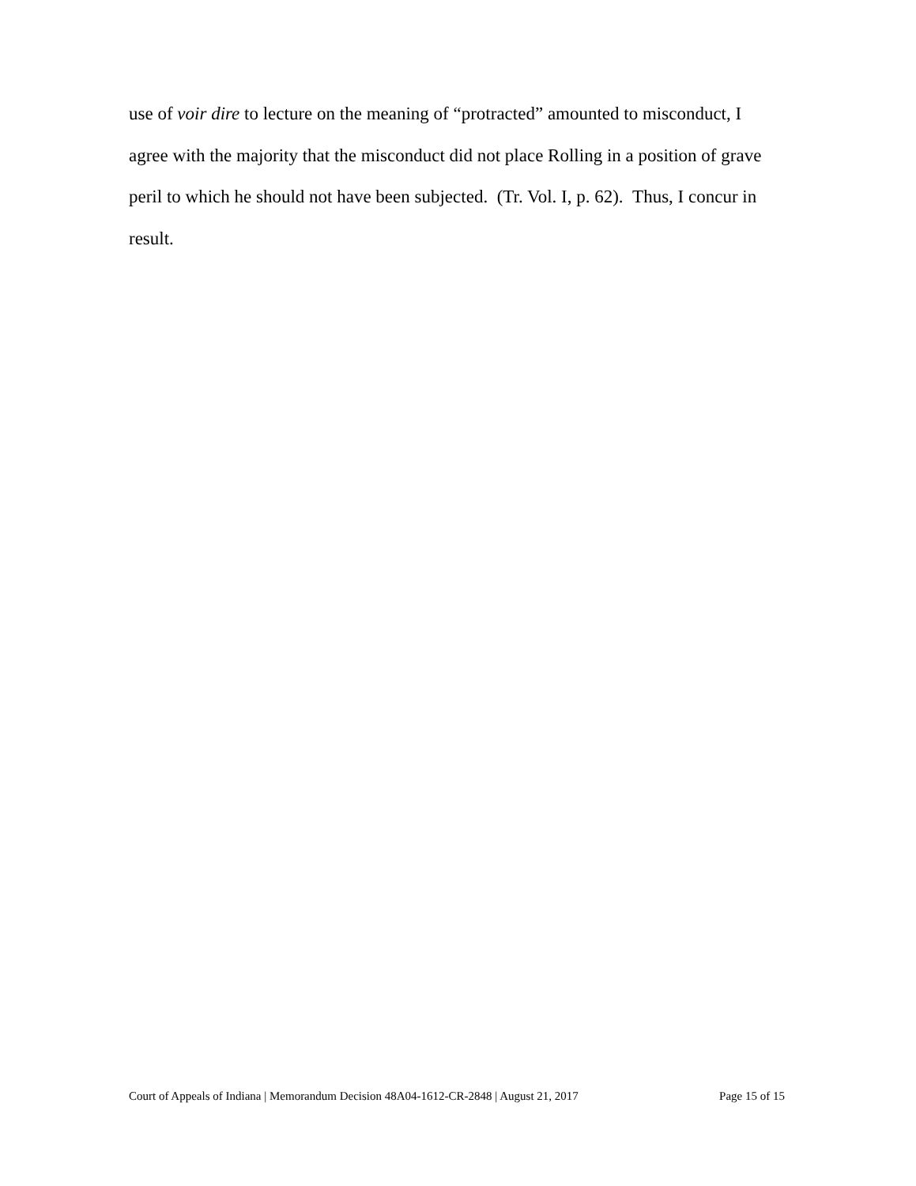use of voir dire to lecture on the meaning of “protracted” amounted to misconduct, I agree with the majority that the misconduct did not place Rolling in a position of grave peril to which he should not have been subjected. (Tr. Vol. I, p. 62). Thus, I concur in result.
Court of Appeals of Indiana | Memorandum Decision 48A04-1612-CR-2848 | August 21, 2017 Page 15 of 15